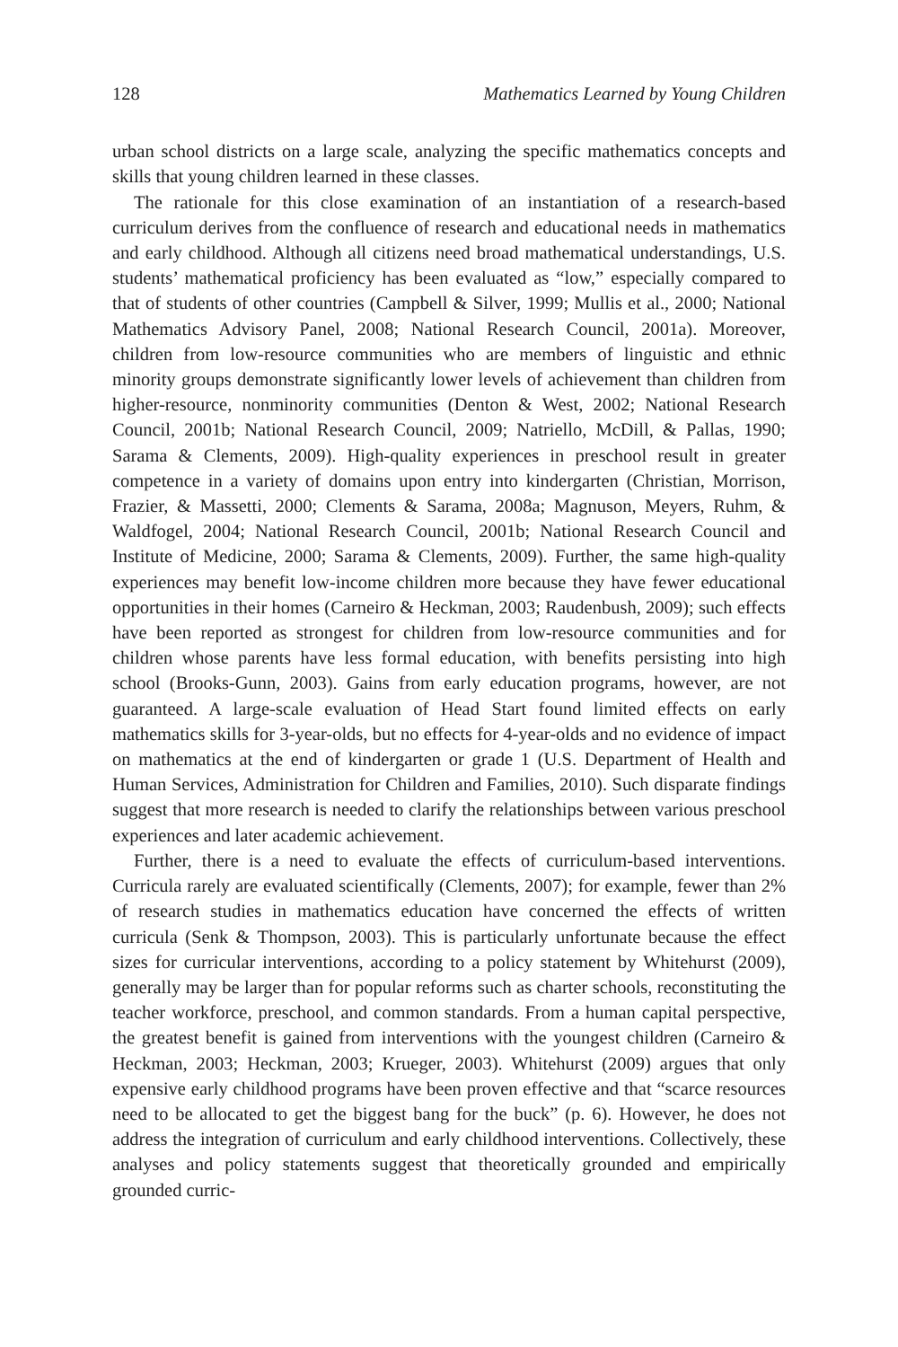128 Mathematics Learned by Young Children
urban school districts on a large scale, analyzing the specific mathematics concepts and skills that young children learned in these classes.
The rationale for this close examination of an instantiation of a research-based curriculum derives from the confluence of research and educational needs in mathematics and early childhood. Although all citizens need broad mathematical understandings, U.S. students’ mathematical proficiency has been evaluated as “low,” especially compared to that of students of other countries (Campbell & Silver, 1999; Mullis et al., 2000; National Mathematics Advisory Panel, 2008; National Research Council, 2001a). Moreover, children from low-resource communities who are members of linguistic and ethnic minority groups demonstrate significantly lower levels of achievement than children from higher-resource, nonminority communities (Denton & West, 2002; National Research Council, 2001b; National Research Council, 2009; Natriello, McDill, & Pallas, 1990; Sarama & Clements, 2009). High-quality experiences in preschool result in greater competence in a variety of domains upon entry into kindergarten (Christian, Morrison, Frazier, & Massetti, 2000; Clements & Sarama, 2008a; Magnuson, Meyers, Ruhm, & Waldfogel, 2004; National Research Council, 2001b; National Research Council and Institute of Medicine, 2000; Sarama & Clements, 2009). Further, the same high-quality experiences may benefit low-income children more because they have fewer educational opportunities in their homes (Carneiro & Heckman, 2003; Raudenbush, 2009); such effects have been reported as strongest for children from low-resource communities and for children whose parents have less formal education, with benefits persisting into high school (Brooks-Gunn, 2003). Gains from early education programs, however, are not guaranteed. A large-scale evaluation of Head Start found limited effects on early mathematics skills for 3-year-olds, but no effects for 4-year-olds and no evidence of impact on mathematics at the end of kindergarten or grade 1 (U.S. Department of Health and Human Services, Administration for Children and Families, 2010). Such disparate findings suggest that more research is needed to clarify the relationships between various preschool experiences and later academic achievement.
Further, there is a need to evaluate the effects of curriculum-based interventions. Curricula rarely are evaluated scientifically (Clements, 2007); for example, fewer than 2% of research studies in mathematics education have concerned the effects of written curricula (Senk & Thompson, 2003). This is particularly unfortunate because the effect sizes for curricular interventions, according to a policy statement by Whitehurst (2009), generally may be larger than for popular reforms such as charter schools, reconstituting the teacher workforce, preschool, and common standards. From a human capital perspective, the greatest benefit is gained from interventions with the youngest children (Carneiro & Heckman, 2003; Heckman, 2003; Krueger, 2003). Whitehurst (2009) argues that only expensive early childhood programs have been proven effective and that “scarce resources need to be allocated to get the biggest bang for the buck” (p. 6). However, he does not address the integration of curriculum and early childhood interventions. Collectively, these analyses and policy statements suggest that theoretically grounded and empirically grounded curric-